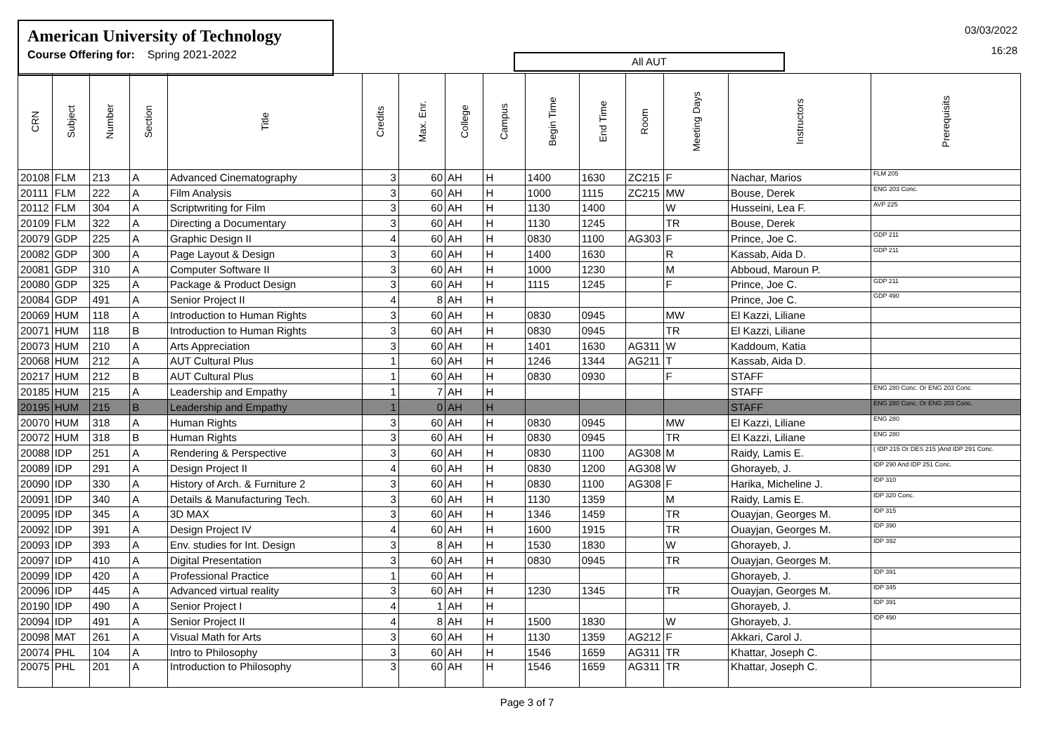American University of Technology
Course Offering for: Spring 2021-2022
All AUT
03/03/2022
16:28
| CRN | Subject | Number | Section | Title | Credits | Max. Enr. | College | Campus | Begin Time | End Time | Room | Meeting Days | Instructors | Prerequisits |
| --- | --- | --- | --- | --- | --- | --- | --- | --- | --- | --- | --- | --- | --- | --- |
| 20108 | FLM | 213 | A | Advanced Cinematography | 3 | 60 | AH | H | 1400 | 1630 | ZC215 | F | Nachar, Marios | FLM 205 |
| 20111 | FLM | 222 | A | Film Analysis | 3 | 60 | AH | H | 1000 | 1115 | ZC215 | MW | Bouse, Derek | ENG 203 Conc. |
| 20112 | FLM | 304 | A | Scriptwriting for Film | 3 | 60 | AH | H | 1130 | 1400 | | W | Husseini, Lea F. | AVP 225 |
| 20109 | FLM | 322 | A | Directing a Documentary | 3 | 60 | AH | H | 1130 | 1245 | | TR | Bouse, Derek | |
| 20079 | GDP | 225 | A | Graphic Design II | 4 | 60 | AH | H | 0830 | 1100 | AG303 | F | Prince, Joe C. | GDP 211 |
| 20082 | GDP | 300 | A | Page Layout & Design | 3 | 60 | AH | H | 1400 | 1630 | | R | Kassab, Aida D. | GDP 211 |
| 20081 | GDP | 310 | A | Computer Software II | 3 | 60 | AH | H | 1000 | 1230 | | M | Abboud, Maroun P. | |
| 20080 | GDP | 325 | A | Package & Product Design | 3 | 60 | AH | H | 1115 | 1245 | | F | Prince, Joe C. | GDP 211 |
| 20084 | GDP | 491 | A | Senior Project II | 4 | 8 | AH | H | | | | | Prince, Joe C. | GDP 490 |
| 20069 | HUM | 118 | A | Introduction to Human Rights | 3 | 60 | AH | H | 0830 | 0945 | | MW | El Kazzi, Liliane | |
| 20071 | HUM | 118 | B | Introduction to Human Rights | 3 | 60 | AH | H | 0830 | 0945 | | TR | El Kazzi, Liliane | |
| 20073 | HUM | 210 | A | Arts Appreciation | 3 | 60 | AH | H | 1401 | 1630 | AG311 | W | Kaddoum, Katia | |
| 20068 | HUM | 212 | A | AUT Cultural Plus | 1 | 60 | AH | H | 1246 | 1344 | AG211 | T | Kassab, Aida D. | |
| 20217 | HUM | 212 | B | AUT Cultural Plus | 1 | 60 | AH | H | 0830 | 0930 | | F | STAFF | |
| 20185 | HUM | 215 | A | Leadership and Empathy | 1 | 7 | AH | H | | | | | STAFF | ENG 280 Conc. Or ENG 203 Conc. |
| 20195 | HUM | 215 | B | Leadership and Empathy | 1 | 0 | AH | H | | | | | STAFF | ENG 280 Conc. Or ENG 203 Conc. |
| 20070 | HUM | 318 | A | Human Rights | 3 | 60 | AH | H | 0830 | 0945 | | MW | El Kazzi, Liliane | ENG 280 |
| 20072 | HUM | 318 | B | Human Rights | 3 | 60 | AH | H | 0830 | 0945 | | TR | El Kazzi, Liliane | ENG 280 |
| 20088 | IDP | 251 | A | Rendering & Perspective | 3 | 60 | AH | H | 0830 | 1100 | AG308 | M | Raidy, Lamis E. | ( IDP 215 Or DES 215 )And IDP 291 Conc. |
| 20089 | IDP | 291 | A | Design Project II | 4 | 60 | AH | H | 0830 | 1200 | AG308 | W | Ghorayeb, J. | IDP 290 And IDP 251 Conc. |
| 20090 | IDP | 330 | A | History of Arch. & Furniture 2 | 3 | 60 | AH | H | 0830 | 1100 | AG308 | F | Harika, Micheline J. | IDP 310 |
| 20091 | IDP | 340 | A | Details & Manufacturing Tech. | 3 | 60 | AH | H | 1130 | 1359 | | M | Raidy, Lamis E. | IDP 320 Conc. |
| 20095 | IDP | 345 | A | 3D MAX | 3 | 60 | AH | H | 1346 | 1459 | | TR | Ouayjan, Georges M. | IDP 315 |
| 20092 | IDP | 391 | A | Design Project IV | 4 | 60 | AH | H | 1600 | 1915 | | TR | Ouayjan, Georges M. | IDP 390 |
| 20093 | IDP | 393 | A | Env. studies for Int. Design | 3 | 8 | AH | H | 1530 | 1830 | | W | Ghorayeb, J. | IDP 392 |
| 20097 | IDP | 410 | A | Digital Presentation | 3 | 60 | AH | H | 0830 | 0945 | | TR | Ouayjan, Georges M. | |
| 20099 | IDP | 420 | A | Professional Practice | 1 | 60 | AH | H | | | | | Ghorayeb, J. | IDP 391 |
| 20096 | IDP | 445 | A | Advanced virtual reality | 3 | 60 | AH | H | 1230 | 1345 | | TR | Ouayjan, Georges M. | IDP 345 |
| 20190 | IDP | 490 | A | Senior Project I | 4 | 1 | AH | H | | | | | Ghorayeb, J. | IDP 391 |
| 20094 | IDP | 491 | A | Senior Project II | 4 | 8 | AH | H | 1500 | 1830 | | W | Ghorayeb, J. | IDP 490 |
| 20098 | MAT | 261 | A | Visual Math for Arts | 3 | 60 | AH | H | 1130 | 1359 | AG212 | F | Akkari, Carol J. | |
| 20074 | PHL | 104 | A | Intro to Philosophy | 3 | 60 | AH | H | 1546 | 1659 | AG311 | TR | Khattar, Joseph C. | |
| 20075 | PHL | 201 | A | Introduction to Philosophy | 3 | 60 | AH | H | 1546 | 1659 | AG311 | TR | Khattar, Joseph C. | |
Page 3 of 7